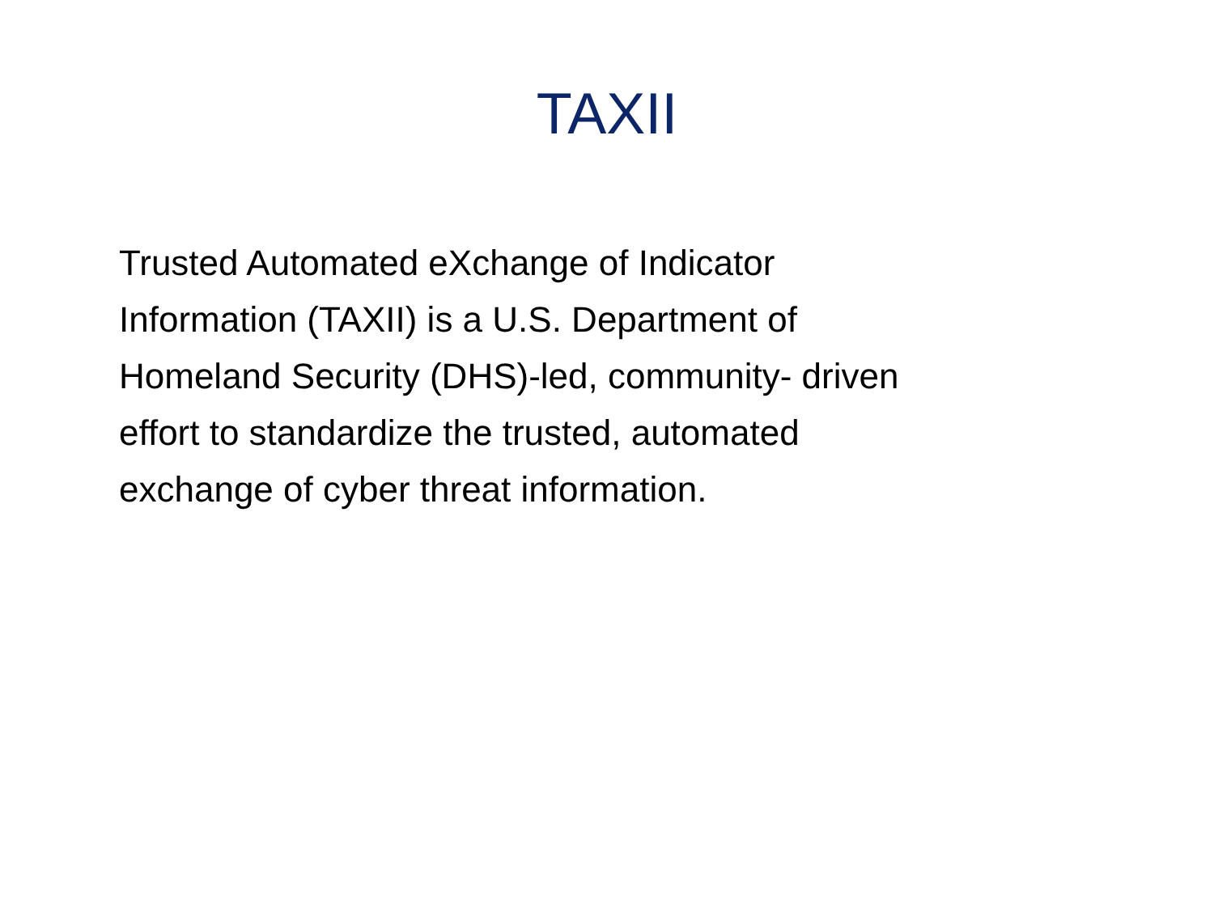TAXII
Trusted Automated eXchange of Indicator
Information (TAXII) is a U.S. Department of
Homeland Security (DHS)-led, community- driven
effort to standardize the trusted, automated
exchange of cyber threat information.